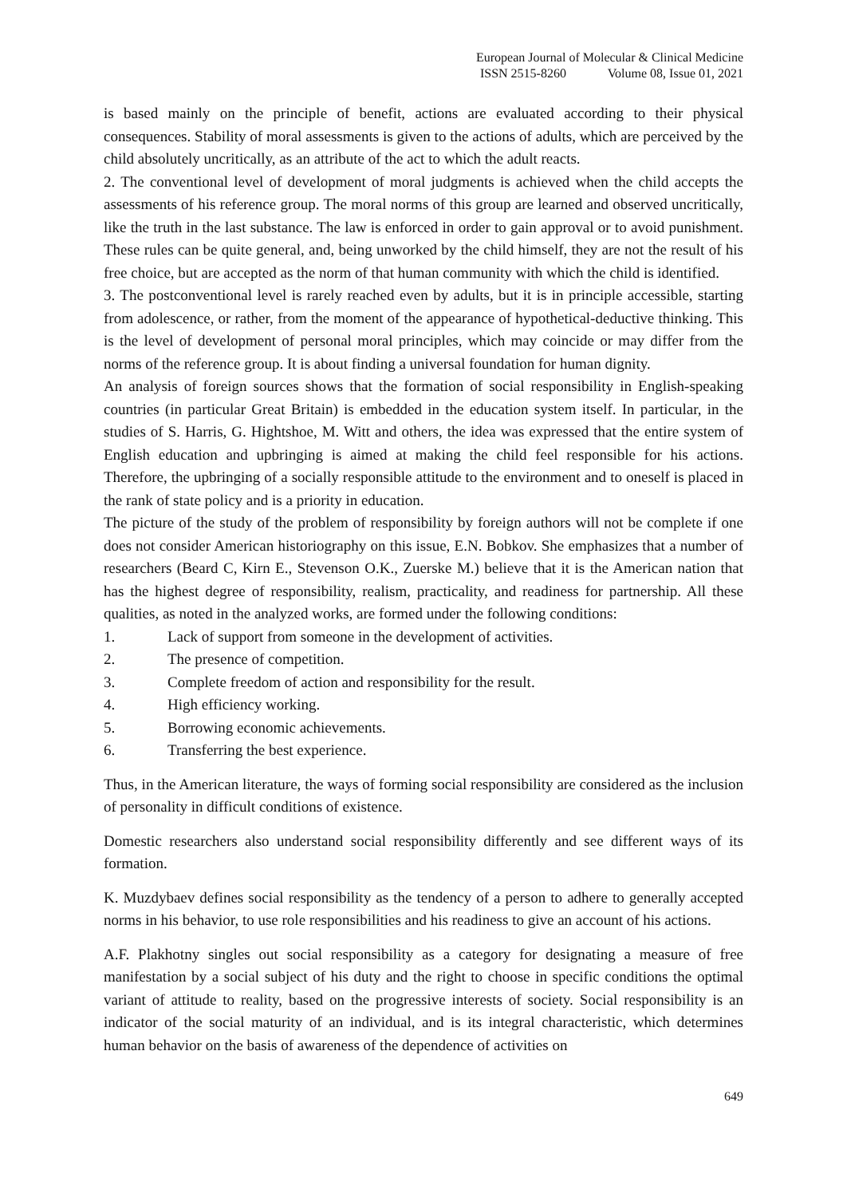European Journal of Molecular & Clinical Medicine
ISSN 2515-8260 Volume 08, Issue 01, 2021
is based mainly on the principle of benefit, actions are evaluated according to their physical consequences. Stability of moral assessments is given to the actions of adults, which are perceived by the child absolutely uncritically, as an attribute of the act to which the adult reacts.
2. The conventional level of development of moral judgments is achieved when the child accepts the assessments of his reference group. The moral norms of this group are learned and observed uncritically, like the truth in the last substance. The law is enforced in order to gain approval or to avoid punishment. These rules can be quite general, and, being unworked by the child himself, they are not the result of his free choice, but are accepted as the norm of that human community with which the child is identified.
3. The postconventional level is rarely reached even by adults, but it is in principle accessible, starting from adolescence, or rather, from the moment of the appearance of hypothetical-deductive thinking. This is the level of development of personal moral principles, which may coincide or may differ from the norms of the reference group. It is about finding a universal foundation for human dignity.
An analysis of foreign sources shows that the formation of social responsibility in English-speaking countries (in particular Great Britain) is embedded in the education system itself. In particular, in the studies of S. Harris, G. Hightshoe, M. Witt and others, the idea was expressed that the entire system of English education and upbringing is aimed at making the child feel responsible for his actions. Therefore, the upbringing of a socially responsible attitude to the environment and to oneself is placed in the rank of state policy and is a priority in education.
The picture of the study of the problem of responsibility by foreign authors will not be complete if one does not consider American historiography on this issue, E.N. Bobkov. She emphasizes that a number of researchers (Beard C, Kirn E., Stevenson O.K., Zuerske M.) believe that it is the American nation that has the highest degree of responsibility, realism, practicality, and readiness for partnership. All these qualities, as noted in the analyzed works, are formed under the following conditions:
1. Lack of support from someone in the development of activities.
2. The presence of competition.
3. Complete freedom of action and responsibility for the result.
4. High efficiency working.
5. Borrowing economic achievements.
6. Transferring the best experience.
Thus, in the American literature, the ways of forming social responsibility are considered as the inclusion of personality in difficult conditions of existence.
Domestic researchers also understand social responsibility differently and see different ways of its formation.
K. Muzdybaev defines social responsibility as the tendency of a person to adhere to generally accepted norms in his behavior, to use role responsibilities and his readiness to give an account of his actions.
A.F. Plakhotny singles out social responsibility as a category for designating a measure of free manifestation by a social subject of his duty and the right to choose in specific conditions the optimal variant of attitude to reality, based on the progressive interests of society. Social responsibility is an indicator of the social maturity of an individual, and is its integral characteristic, which determines human behavior on the basis of awareness of the dependence of activities on
649